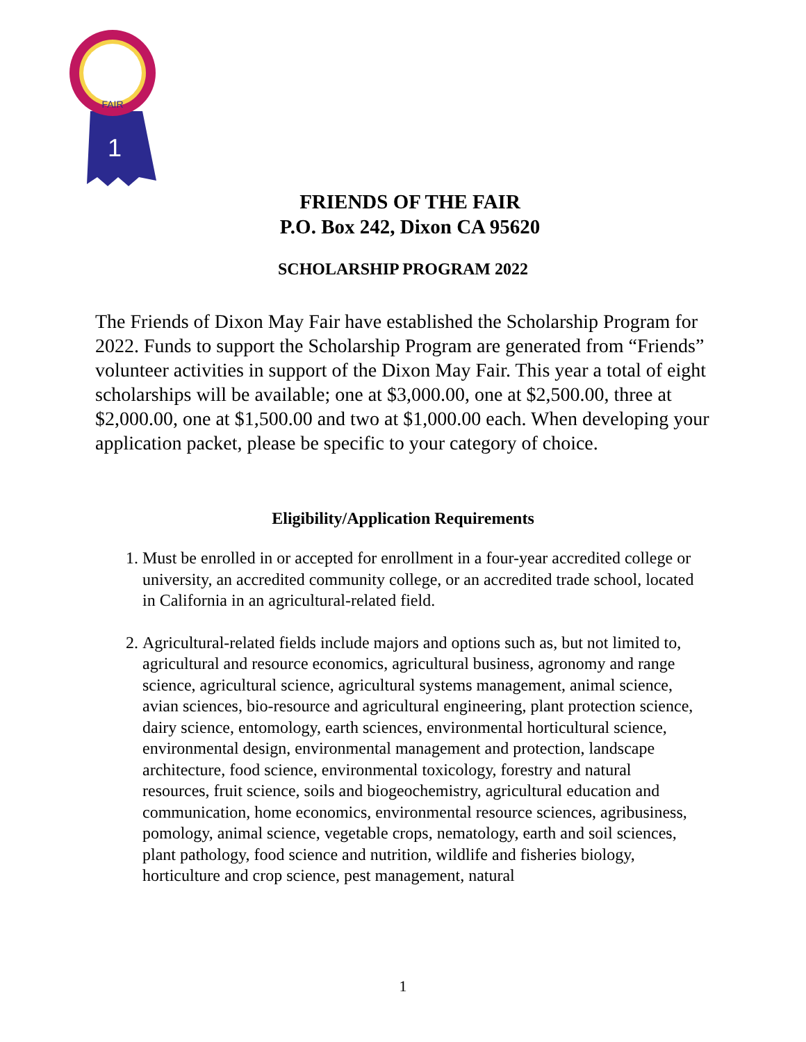FAIR
1
FRIENDS OF THE FAIR
P.O. Box 242, Dixon CA 95620
SCHOLARSHIP PROGRAM 2022
The Friends of Dixon May Fair have established the Scholarship Program for 2022. Funds to support the Scholarship Program are generated from “Friends” volunteer activities in support of the Dixon May Fair. This year a total of eight scholarships will be available; one at $3,000.00, one at $2,500.00, three at $2,000.00, one at $1,500.00 and two at $1,000.00 each. When developing your application packet, please be specific to your category of choice.
Eligibility/Application Requirements
1. Must be enrolled in or accepted for enrollment in a four-year accredited college or university, an accredited community college, or an accredited trade school, located in California in an agricultural-related field.
2. Agricultural-related fields include majors and options such as, but not limited to, agricultural and resource economics, agricultural business, agronomy and range science, agricultural science, agricultural systems management, animal science, avian sciences, bio-resource and agricultural engineering, plant protection science, dairy science, entomology, earth sciences, environmental horticultural science, environmental design, environmental management and protection, landscape architecture, food science, environmental toxicology, forestry and natural resources, fruit science, soils and biogeochemistry, agricultural education and communication, home economics, environmental resource sciences, agribusiness, pomology, animal science, vegetable crops, nematology, earth and soil sciences, plant pathology, food science and nutrition, wildlife and fisheries biology, horticulture and crop science, pest management, natural
1